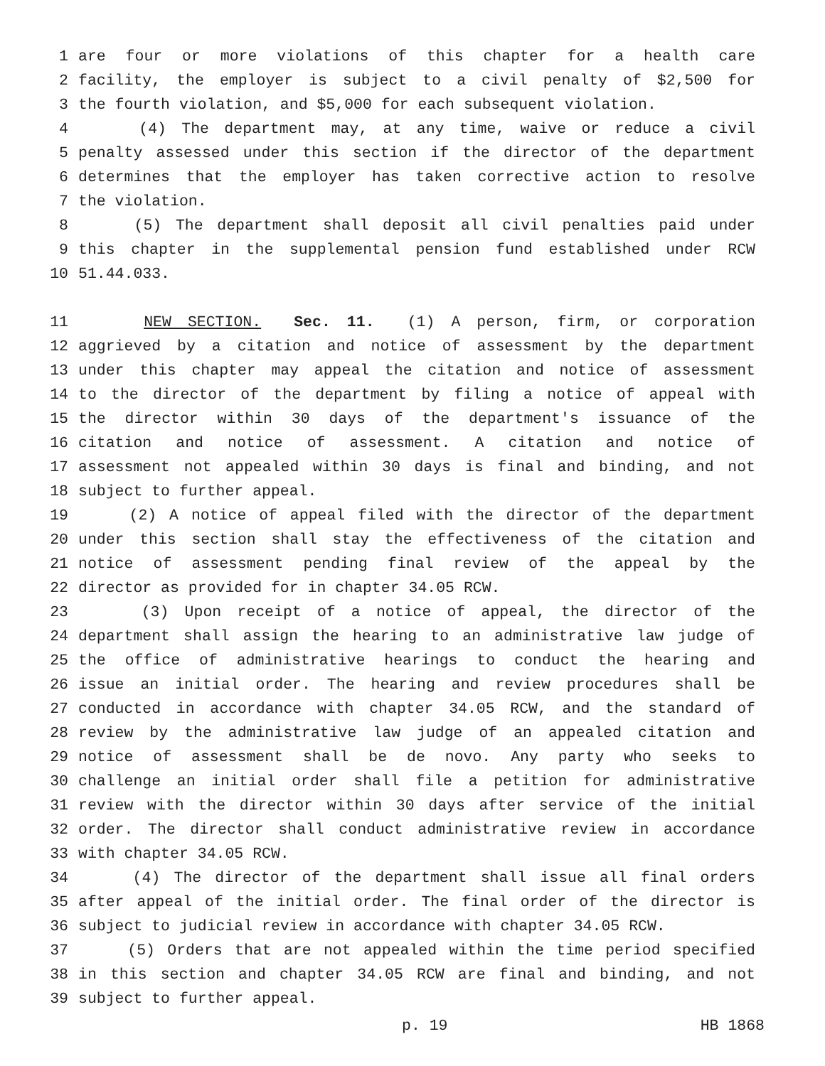1 are four or more violations of this chapter for a health care
2 facility, the employer is subject to a civil penalty of $2,500 for
3 the fourth violation, and $5,000 for each subsequent violation.
4 (4) The department may, at any time, waive or reduce a civil
5 penalty assessed under this section if the director of the department
6 determines that the employer has taken corrective action to resolve
7 the violation.
8 (5) The department shall deposit all civil penalties paid under
9 this chapter in the supplemental pension fund established under RCW
10 51.44.033.
11 NEW SECTION. Sec. 11. (1) A person, firm, or corporation
12 aggrieved by a citation and notice of assessment by the department
13 under this chapter may appeal the citation and notice of assessment
14 to the director of the department by filing a notice of appeal with
15 the director within 30 days of the department's issuance of the
16 citation and notice of assessment. A citation and notice of
17 assessment not appealed within 30 days is final and binding, and not
18 subject to further appeal.
19 (2) A notice of appeal filed with the director of the department
20 under this section shall stay the effectiveness of the citation and
21 notice of assessment pending final review of the appeal by the
22 director as provided for in chapter 34.05 RCW.
23 (3) Upon receipt of a notice of appeal, the director of the
24 department shall assign the hearing to an administrative law judge of
25 the office of administrative hearings to conduct the hearing and
26 issue an initial order. The hearing and review procedures shall be
27 conducted in accordance with chapter 34.05 RCW, and the standard of
28 review by the administrative law judge of an appealed citation and
29 notice of assessment shall be de novo. Any party who seeks to
30 challenge an initial order shall file a petition for administrative
31 review with the director within 30 days after service of the initial
32 order. The director shall conduct administrative review in accordance
33 with chapter 34.05 RCW.
34 (4) The director of the department shall issue all final orders
35 after appeal of the initial order. The final order of the director is
36 subject to judicial review in accordance with chapter 34.05 RCW.
37 (5) Orders that are not appealed within the time period specified
38 in this section and chapter 34.05 RCW are final and binding, and not
39 subject to further appeal.
p. 19 HB 1868